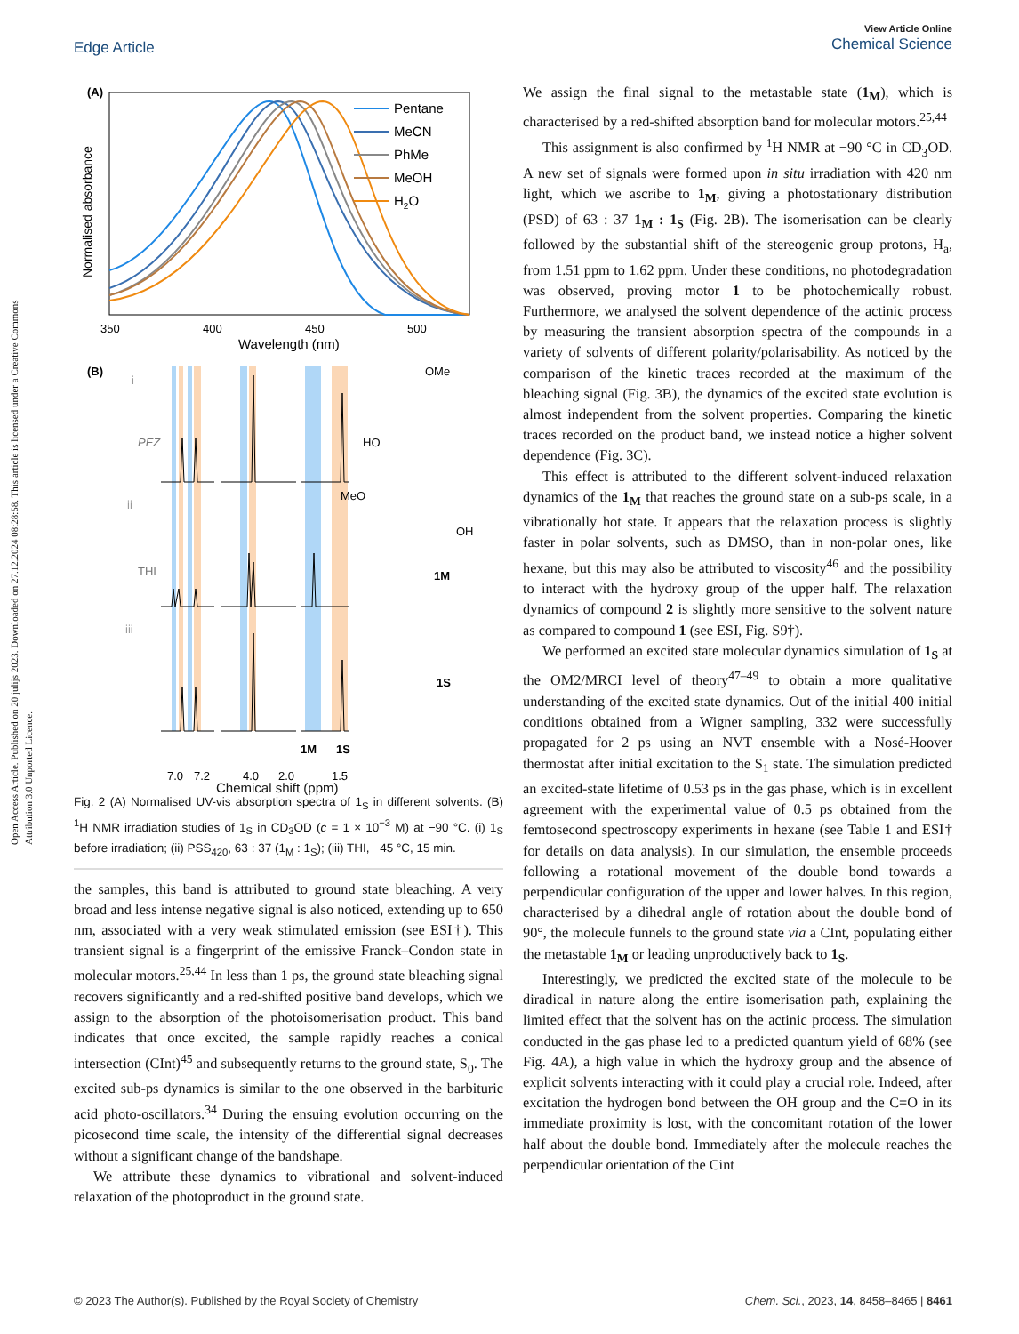Open Access Article. Published on 20 jūlijs 2023. Downloaded on 27.12.2024 08:28:58. This article is licensed under a Creative Commons Attribution 3.0 Unported Licence.
View Article Online
Chemical Science
Edge Article
(A)
Normalised absorbance
Pentane
MeCN
PhMe
MeOH
H2O
350
400
450
500
Wavelength (nm)
(B)
i
ii
iii
PEZ
THI
HO
OMe
1S
MeO
OH
1M
1M
1S
7.0
7.2
4.0
2.0
1.5
Chemical shift (ppm)
Fig. 2 (A) Normalised UV-vis absorption spectra of 1<sub>S</sub> in different solvents. (B) <sup>1</sup>H NMR irradiation studies of 1<sub>S</sub> in CD<sub>3</sub>OD (c = 1 × 10<sup>−3</sup> M) at −90 °C. (i) 1<sub>S</sub> before irradiation; (ii) PSS<sub>420</sub>, 63 : 37 (1<sub>M</sub> : 1<sub>S</sub>); (iii) THI, −45 °C, 15 min.
the samples, this band is attributed to ground state bleaching. A very broad and less intense negative signal is also noticed, extending up to 650 nm, associated with a very weak stimulated emission (see ESI†). This transient signal is a fingerprint of the emissive Franck–Condon state in molecular motors.<sup>25,44</sup> In less than 1 ps, the ground state bleaching signal recovers significantly and a red-shifted positive band develops, which we assign to the absorption of the photoisomerisation product. This band indicates that once excited, the sample rapidly reaches a conical intersection (CInt)<sup>45</sup> and subsequently returns to the ground state, S<sub>0</sub>. The excited sub-ps dynamics is similar to the one observed in the barbituric acid photo-oscillators.<sup>34</sup> During the ensuing evolution occurring on the picosecond time scale, the intensity of the differential signal decreases without a significant change of the bandshape.
We attribute these dynamics to vibrational and solvent-induced relaxation of the photoproduct in the ground state.
We assign the final signal to the metastable state (1<sub>M</sub>), which is characterised by a red-shifted absorption band for molecular motors.<sup>25,44</sup>
This assignment is also confirmed by <sup>1</sup>H NMR at −90 °C in CD<sub>3</sub>OD. A new set of signals were formed upon in situ irradiation with 420 nm light, which we ascribe to 1<sub>M</sub>, giving a photostationary distribution (PSD) of 63 : 37 1<sub>M</sub> : 1<sub>S</sub> (Fig. 2B). The isomerisation can be clearly followed by the substantial shift of the stereogenic group protons, H<sub>a</sub>, from 1.51 ppm to 1.62 ppm. Under these conditions, no photodegradation was observed, proving motor 1 to be photochemically robust. Furthermore, we analysed the solvent dependence of the actinic process by measuring the transient absorption spectra of the compounds in a variety of solvents of different polarity/polarisability. As noticed by the comparison of the kinetic traces recorded at the maximum of the bleaching signal (Fig. 3B), the dynamics of the excited state evolution is almost independent from the solvent properties. Comparing the kinetic traces recorded on the product band, we instead notice a higher solvent dependence (Fig. 3C).
This effect is attributed to the different solvent-induced relaxation dynamics of the 1<sub>M</sub> that reaches the ground state on a sub-ps scale, in a vibrationally hot state. It appears that the relaxation process is slightly faster in polar solvents, such as DMSO, than in non-polar ones, like hexane, but this may also be attributed to viscosity<sup>46</sup> and the possibility to interact with the hydroxy group of the upper half. The relaxation dynamics of compound 2 is slightly more sensitive to the solvent nature as compared to compound 1 (see ESI, Fig. S9†).
We performed an excited state molecular dynamics simulation of 1<sub>S</sub> at the OM2/MRCI level of theory<sup>47–49</sup> to obtain a more qualitative understanding of the excited state dynamics. Out of the initial 400 initial conditions obtained from a Wigner sampling, 332 were successfully propagated for 2 ps using an NVT ensemble with a Nosé-Hoover thermostat after initial excitation to the S<sub>1</sub> state. The simulation predicted an excited-state lifetime of 0.53 ps in the gas phase, which is in excellent agreement with the experimental value of 0.5 ps obtained from the femtosecond spectroscopy experiments in hexane (see Table 1 and ESI† for details on data analysis). In our simulation, the ensemble proceeds following a rotational movement of the double bond towards a perpendicular configuration of the upper and lower halves. In this region, characterised by a dihedral angle of rotation about the double bond of 90°, the molecule funnels to the ground state via a CInt, populating either the metastable 1<sub>M</sub> or leading unproductively back to 1<sub>S</sub>.
Interestingly, we predicted the excited state of the molecule to be diradical in nature along the entire isomerisation path, explaining the limited effect that the solvent has on the actinic process. The simulation conducted in the gas phase led to a predicted quantum yield of 68% (see Fig. 4A), a high value in which the hydroxy group and the absence of explicit solvents interacting with it could play a crucial role. Indeed, after excitation the hydrogen bond between the OH group and the C=O in its immediate proximity is lost, with the concomitant rotation of the lower half about the double bond. Immediately after the molecule reaches the perpendicular orientation of the Cint
© 2023 The Author(s). Published by the Royal Society of Chemistry Chem. Sci., 2023, 14, 8458–8465 | 8461